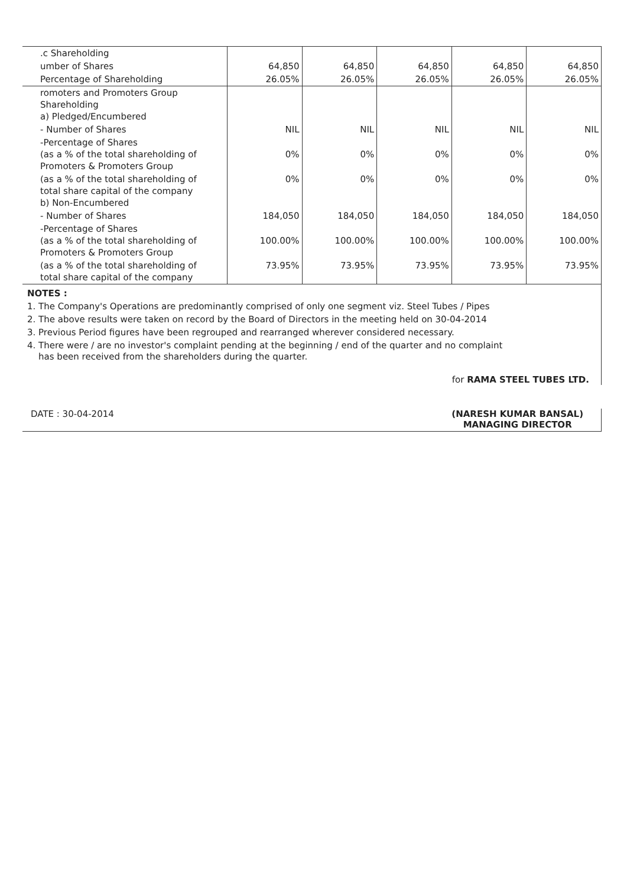| .c Shareholding | | | | | |
| umber of Shares | 64,850 | 64,850 | 64,850 | 64,850 | 64,850 |
| Percentage of Shareholding | 26.05% | 26.05% | 26.05% | 26.05% | 26.05% |
| romoters and Promoters Group Shareholding a) Pledged/Encumbered | | | | | |
| - Number of Shares | NIL | NIL | NIL | NIL | NIL |
| -Percentage of Shares (as a % of the total shareholding of Promoters & Promoters Group | 0% | 0% | 0% | 0% | 0% |
| (as a % of the total shareholding of total share capital of the company b) Non-Encumbered | 0% | 0% | 0% | 0% | 0% |
| - Number of Shares | 184,050 | 184,050 | 184,050 | 184,050 | 184,050 |
| -Percentage of Shares (as a % of the total shareholding of Promoters & Promoters Group | 100.00% | 100.00% | 100.00% | 100.00% | 100.00% |
| (as a % of the total shareholding of total share capital of the company | 73.95% | 73.95% | 73.95% | 73.95% | 73.95% |
NOTES :
1. The Company's Operations are predominantly comprised of only one segment viz. Steel Tubes / Pipes
2. The above results were taken on record by the Board of Directors in the meeting held on 30-04-2014
3. Previous Period figures have been regrouped and rearranged wherever considered necessary.
4. There were / are no investor's complaint pending at the beginning / end of the quarter and no complaint
has been received from the shareholders during the quarter.
for RAMA STEEL TUBES LTD.
DATE : 30-04-2014 (NARESH KUMAR BANSAL)
MANAGING DIRECTOR